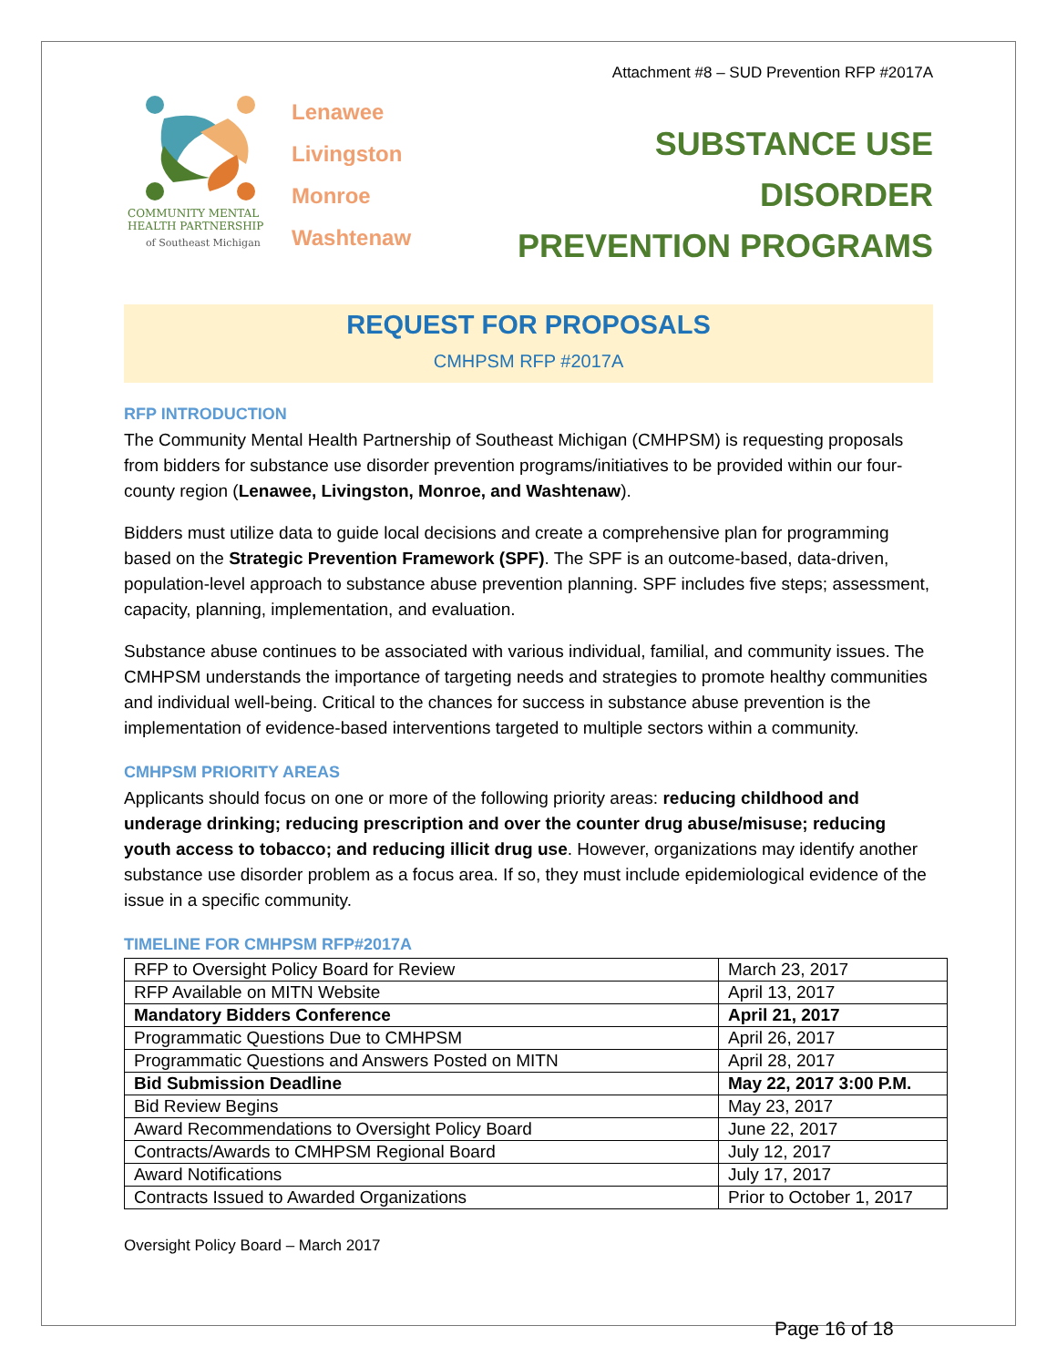Attachment #8 – SUD Prevention RFP #2017A
COMMUNITY MENTAL
HEALTH PARTNERSHIP
of Southeast Michigan
Lenawee
Livingston
Monroe
Washtenaw
SUBSTANCE USE DISORDER
PREVENTION PROGRAMS
REQUEST FOR PROPOSALS
CMHPSM RFP #2017A
RFP INTRODUCTION
The Community Mental Health Partnership of Southeast Michigan (CMHPSM) is requesting proposals from bidders for substance use disorder prevention programs/initiatives to be provided within our four-county region (Lenawee, Livingston, Monroe, and Washtenaw).
Bidders must utilize data to guide local decisions and create a comprehensive plan for programming based on the Strategic Prevention Framework (SPF). The SPF is an outcome-based, data-driven, population-level approach to substance abuse prevention planning. SPF includes five steps; assessment, capacity, planning, implementation, and evaluation.
Substance abuse continues to be associated with various individual, familial, and community issues. The CMHPSM understands the importance of targeting needs and strategies to promote healthy communities and individual well-being. Critical to the chances for success in substance abuse prevention is the implementation of evidence-based interventions targeted to multiple sectors within a community.
CMHPSM PRIORITY AREAS
Applicants should focus on one or more of the following priority areas: reducing childhood and underage drinking; reducing prescription and over the counter drug abuse/misuse; reducing youth access to tobacco; and reducing illicit drug use. However, organizations may identify another substance use disorder problem as a focus area. If so, they must include epidemiological evidence of the issue in a specific community.
TIMELINE FOR CMHPSM RFP#2017A
| RFP to Oversight Policy Board for Review | March 23, 2017 |
| RFP Available on MITN Website | April 13, 2017 |
| Mandatory Bidders Conference | April 21, 2017 |
| Programmatic Questions Due to CMHPSM | April 26, 2017 |
| Programmatic Questions and Answers Posted on MITN | April 28, 2017 |
| Bid Submission Deadline | May 22, 2017 3:00 P.M. |
| Bid Review Begins | May 23, 2017 |
| Award Recommendations to Oversight Policy Board | June 22, 2017 |
| Contracts/Awards to CMHPSM Regional Board | July 12, 2017 |
| Award Notifications | July 17, 2017 |
| Contracts Issued to Awarded Organizations | Prior to October 1, 2017 |
Oversight Policy Board – March 2017
Page 16 of 18